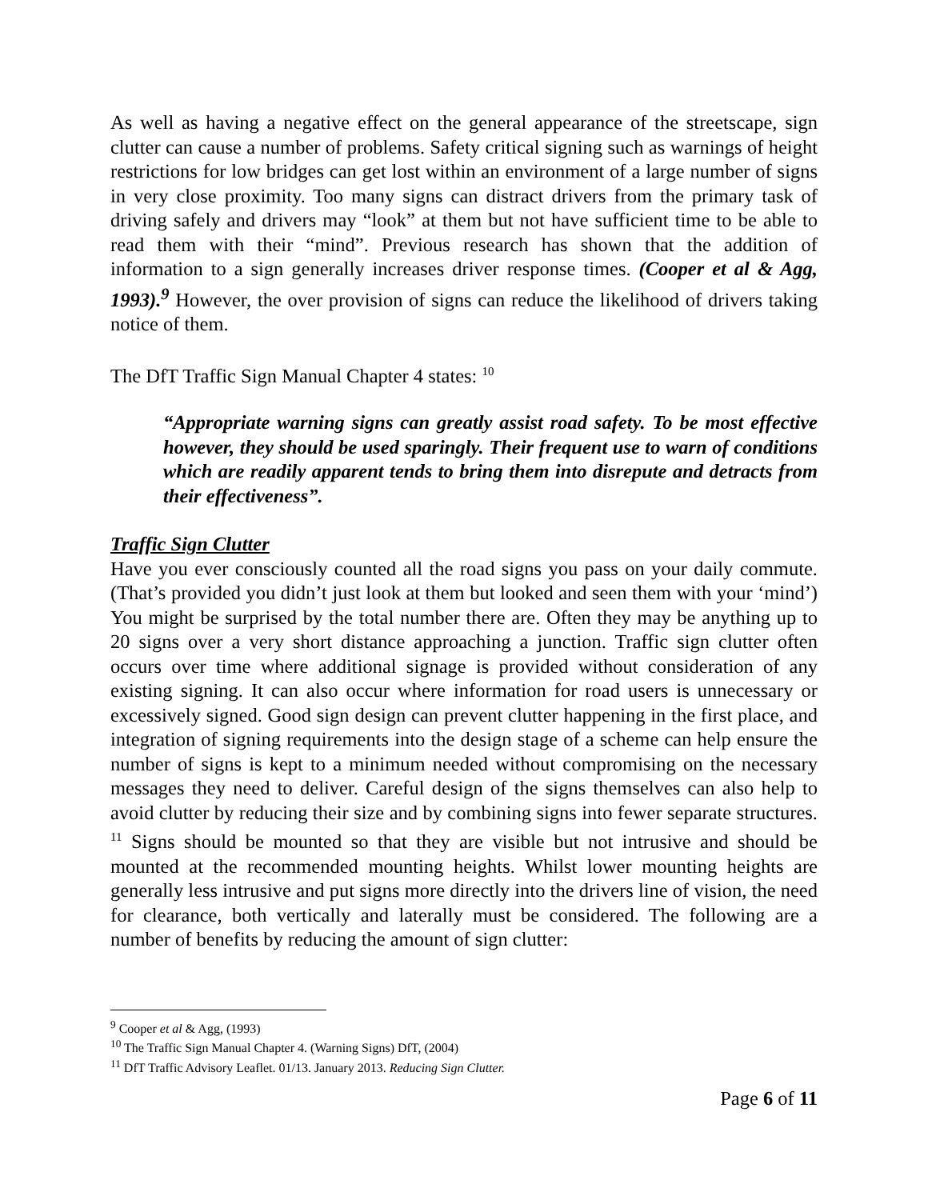As well as having a negative effect on the general appearance of the streetscape, sign clutter can cause a number of problems. Safety critical signing such as warnings of height restrictions for low bridges can get lost within an environment of a large number of signs in very close proximity. Too many signs can distract drivers from the primary task of driving safely and drivers may “look” at them but not have sufficient time to be able to read them with their “mind”. Previous research has shown that the addition of information to a sign generally increases driver response times. (Cooper et al & Agg, 1993).<sup>9</sup> However, the over provision of signs can reduce the likelihood of drivers taking notice of them.
The DfT Traffic Sign Manual Chapter 4 states: <sup>10</sup>
“Appropriate warning signs can greatly assist road safety. To be most effective however, they should be used sparingly. Their frequent use to warn of conditions which are readily apparent tends to bring them into disrepute and detracts from their effectiveness”.
Traffic Sign Clutter
Have you ever consciously counted all the road signs you pass on your daily commute. (That’s provided you didn’t just look at them but looked and seen them with your ‘mind’) You might be surprised by the total number there are. Often they may be anything up to 20 signs over a very short distance approaching a junction. Traffic sign clutter often occurs over time where additional signage is provided without consideration of any existing signing. It can also occur where information for road users is unnecessary or excessively signed. Good sign design can prevent clutter happening in the first place, and integration of signing requirements into the design stage of a scheme can help ensure the number of signs is kept to a minimum needed without compromising on the necessary messages they need to deliver. Careful design of the signs themselves can also help to avoid clutter by reducing their size and by combining signs into fewer separate structures. <sup>11</sup> Signs should be mounted so that they are visible but not intrusive and should be mounted at the recommended mounting heights. Whilst lower mounting heights are generally less intrusive and put signs more directly into the drivers line of vision, the need for clearance, both vertically and laterally must be considered. The following are a number of benefits by reducing the amount of sign clutter:
<sup>9</sup> Cooper et al & Agg, (1993)
<sup>10</sup> The Traffic Sign Manual Chapter 4. (Warning Signs) DfT, (2004)
<sup>11</sup> DfT Traffic Advisory Leaflet. 01/13. January 2013. Reducing Sign Clutter.
Page 6 of 11